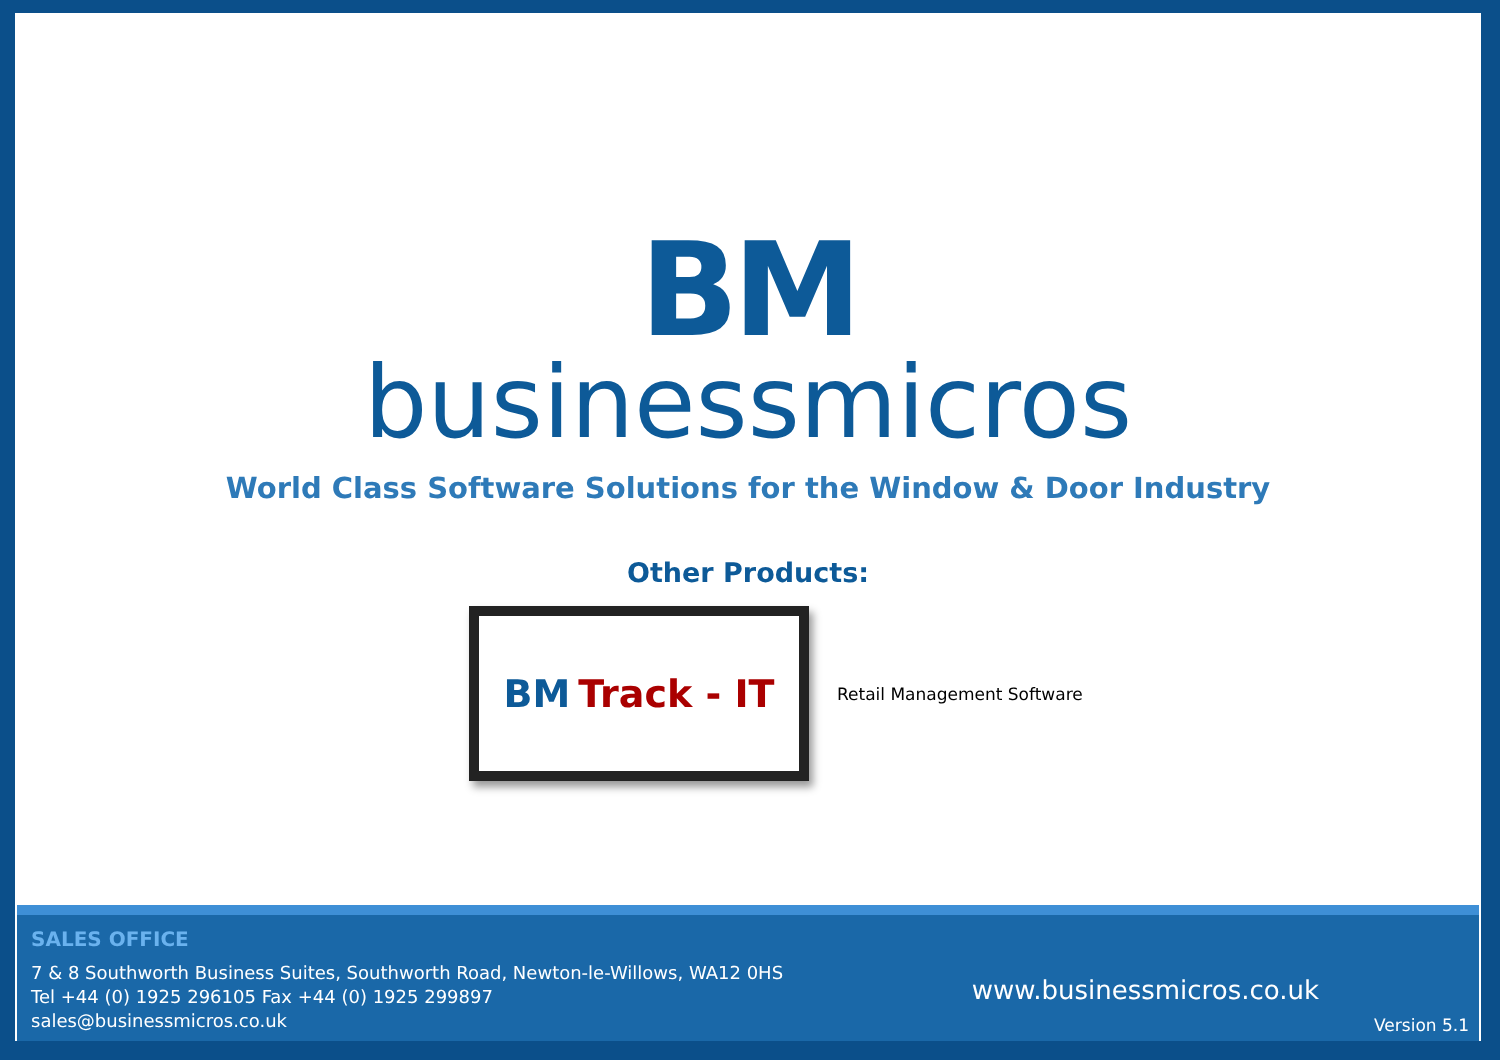BM
businessmicros
World Class Software Solutions for the Window & Door Industry
Other Products:
BM Track - IT
Retail Management Software
SALES OFFICE
7 & 8 Southworth Business Suites, Southworth Road, Newton-le-Willows, WA12 0HS
Tel +44 (0) 1925 296105 Fax +44 (0) 1925 299897
sales@businessmicros.co.uk
www.businessmicros.co.uk
Version 5.1